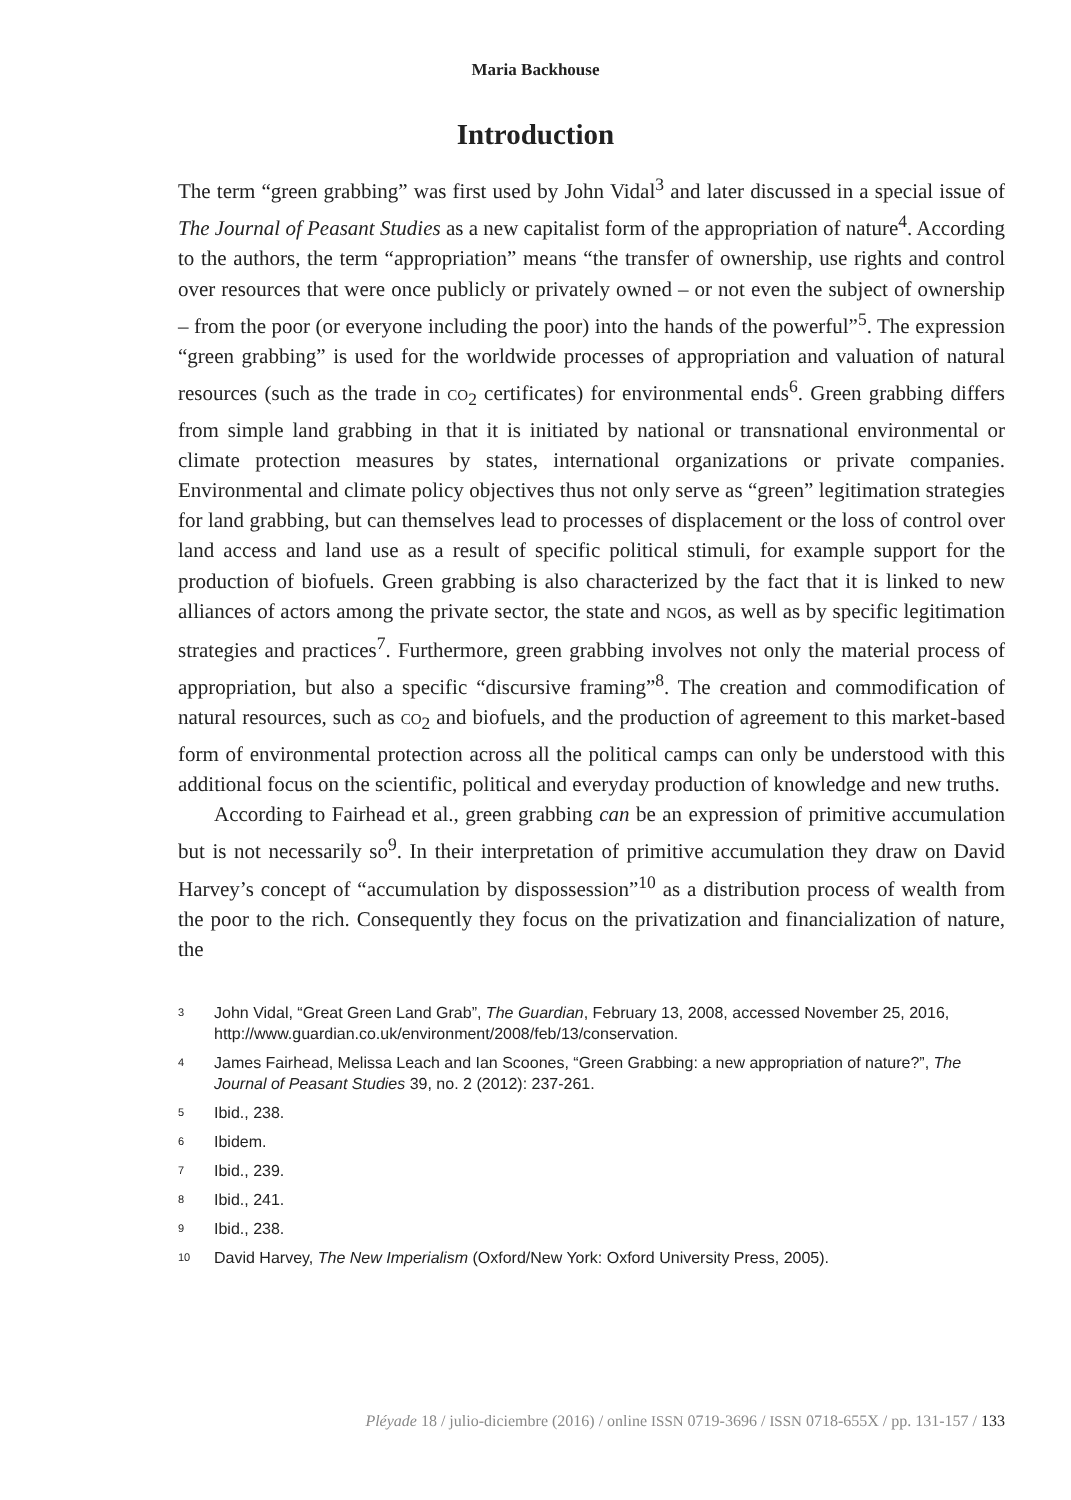Maria Backhouse
Introduction
The term “green grabbing” was first used by John Vidal<sup>3</sup> and later discussed in a special issue of The Journal of Peasant Studies as a new capitalist form of the appropriation of nature<sup>4</sup>. According to the authors, the term “appropriation” means “the transfer of ownership, use rights and control over resources that were once publicly or privately owned – or not even the subject of ownership – from the poor (or everyone including the poor) into the hands of the powerful”<sup>5</sup>. The expression “green grabbing” is used for the worldwide processes of appropriation and valuation of natural resources (such as the trade in CO<sub>2</sub> certificates) for environmental ends<sup>6</sup>. Green grabbing differs from simple land grabbing in that it is initiated by national or transnational environmental or climate protection measures by states, international organizations or private companies. Environmental and climate policy objectives thus not only serve as “green” legitimation strategies for land grabbing, but can themselves lead to processes of displacement or the loss of control over land access and land use as a result of specific political stimuli, for example support for the production of biofuels. Green grabbing is also characterized by the fact that it is linked to new alliances of actors among the private sector, the state and NGOs, as well as by specific legitimation strategies and practices<sup>7</sup>. Furthermore, green grabbing involves not only the material process of appropriation, but also a specific “discursive framing”<sup>8</sup>. The creation and commodification of natural resources, such as CO<sub>2</sub> and biofuels, and the production of agreement to this market-based form of environmental protection across all the political camps can only be understood with this additional focus on the scientific, political and everyday production of knowledge and new truths.
According to Fairhead et al., green grabbing can be an expression of primitive accumulation but is not necessarily so<sup>9</sup>. In their interpretation of primitive accumulation they draw on David Harvey’s concept of “accumulation by dispossession”<sup>10</sup> as a distribution process of wealth from the poor to the rich. Consequently they focus on the privatization and financialization of nature, the
3 John Vidal, “Great Green Land Grab”, The Guardian, February 13, 2008, accessed November 25, 2016, http://www.guardian.co.uk/environment/2008/feb/13/conservation.
4 James Fairhead, Melissa Leach and Ian Scoones, “Green Grabbing: a new appropriation of nature?”, The Journal of Peasant Studies 39, no. 2 (2012): 237-261.
5 Ibid., 238.
6 Ibidem.
7 Ibid., 239.
8 Ibid., 241.
9 Ibid., 238.
10 David Harvey, The New Imperialism (Oxford/New York: Oxford University Press, 2005).
Pléyade 18 / julio-diciembre (2016) / online ISSN 0719-3696 / ISSN 0718-655X / pp. 131-157 / 133